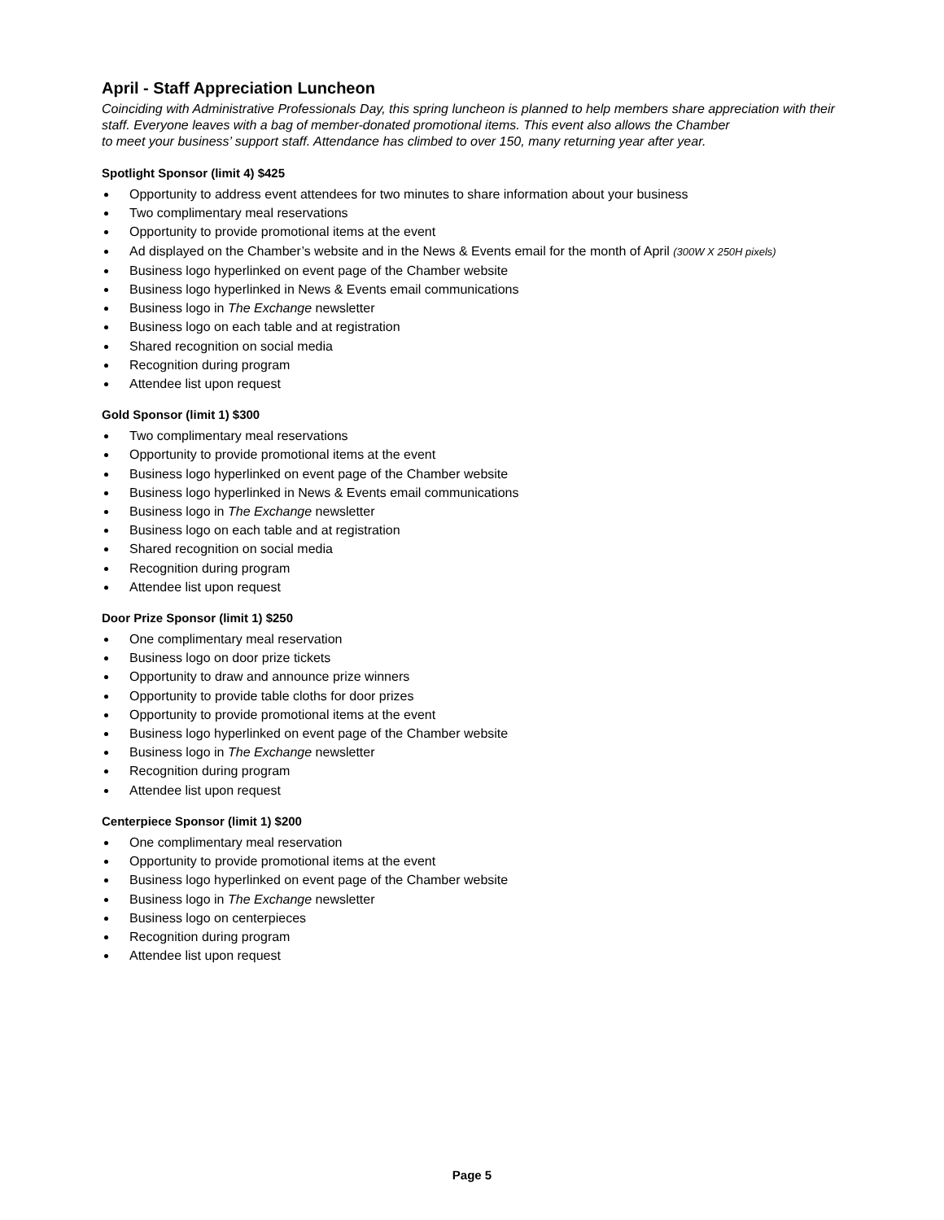April - Staff Appreciation Luncheon
Coinciding with Administrative Professionals Day, this spring luncheon is planned to help members share appreciation with their staff. Everyone leaves with a bag of member-donated promotional items. This event also allows the Chamber
to meet your business’ support staff. Attendance has climbed to over 150, many returning year after year.
Spotlight Sponsor (limit 4) $425
Opportunity to address event attendees for two minutes to share information about your business
Two complimentary meal reservations
Opportunity to provide promotional items at the event
Ad displayed on the Chamber’s website and in the News & Events email for the month of April (300W X 250H pixels)
Business logo hyperlinked on event page of the Chamber website
Business logo hyperlinked in News & Events email communications
Business logo in The Exchange newsletter
Business logo on each table and at registration
Shared recognition on social media
Recognition during program
Attendee list upon request
Gold Sponsor (limit 1) $300
Two complimentary meal reservations
Opportunity to provide promotional items at the event
Business logo hyperlinked on event page of the Chamber website
Business logo hyperlinked in News & Events email communications
Business logo in The Exchange newsletter
Business logo on each table and at registration
Shared recognition on social media
Recognition during program
Attendee list upon request
Door Prize Sponsor (limit 1) $250
One complimentary meal reservation
Business logo on door prize tickets
Opportunity to draw and announce prize winners
Opportunity to provide table cloths for door prizes
Opportunity to provide promotional items at the event
Business logo hyperlinked on event page of the Chamber website
Business logo in The Exchange newsletter
Recognition during program
Attendee list upon request
Centerpiece Sponsor (limit 1) $200
One complimentary meal reservation
Opportunity to provide promotional items at the event
Business logo hyperlinked on event page of the Chamber website
Business logo in The Exchange newsletter
Business logo on centerpieces
Recognition during program
Attendee list upon request
Page 5